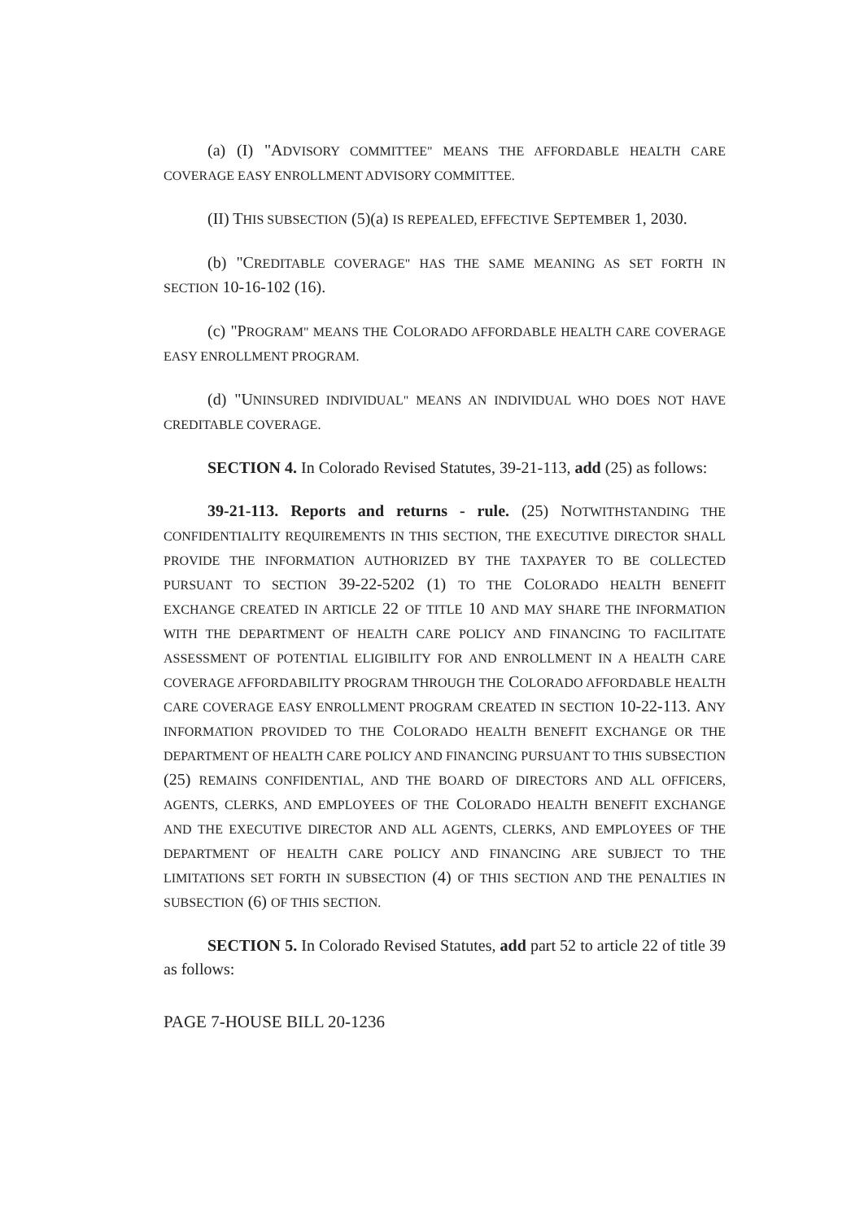(a) (I) "ADVISORY COMMITTEE" MEANS THE AFFORDABLE HEALTH CARE COVERAGE EASY ENROLLMENT ADVISORY COMMITTEE.
(II) THIS SUBSECTION (5)(a) IS REPEALED, EFFECTIVE SEPTEMBER 1, 2030.
(b) "CREDITABLE COVERAGE" HAS THE SAME MEANING AS SET FORTH IN SECTION 10-16-102 (16).
(c) "PROGRAM" MEANS THE COLORADO AFFORDABLE HEALTH CARE COVERAGE EASY ENROLLMENT PROGRAM.
(d) "UNINSURED INDIVIDUAL" MEANS AN INDIVIDUAL WHO DOES NOT HAVE CREDITABLE COVERAGE.
SECTION 4. In Colorado Revised Statutes, 39-21-113, add (25) as follows:
39-21-113. Reports and returns - rule. (25) NOTWITHSTANDING THE CONFIDENTIALITY REQUIREMENTS IN THIS SECTION, THE EXECUTIVE DIRECTOR SHALL PROVIDE THE INFORMATION AUTHORIZED BY THE TAXPAYER TO BE COLLECTED PURSUANT TO SECTION 39-22-5202 (1) TO THE COLORADO HEALTH BENEFIT EXCHANGE CREATED IN ARTICLE 22 OF TITLE 10 AND MAY SHARE THE INFORMATION WITH THE DEPARTMENT OF HEALTH CARE POLICY AND FINANCING TO FACILITATE ASSESSMENT OF POTENTIAL ELIGIBILITY FOR AND ENROLLMENT IN A HEALTH CARE COVERAGE AFFORDABILITY PROGRAM THROUGH THE COLORADO AFFORDABLE HEALTH CARE COVERAGE EASY ENROLLMENT PROGRAM CREATED IN SECTION 10-22-113. ANY INFORMATION PROVIDED TO THE COLORADO HEALTH BENEFIT EXCHANGE OR THE DEPARTMENT OF HEALTH CARE POLICY AND FINANCING PURSUANT TO THIS SUBSECTION (25) REMAINS CONFIDENTIAL, AND THE BOARD OF DIRECTORS AND ALL OFFICERS, AGENTS, CLERKS, AND EMPLOYEES OF THE COLORADO HEALTH BENEFIT EXCHANGE AND THE EXECUTIVE DIRECTOR AND ALL AGENTS, CLERKS, AND EMPLOYEES OF THE DEPARTMENT OF HEALTH CARE POLICY AND FINANCING ARE SUBJECT TO THE LIMITATIONS SET FORTH IN SUBSECTION (4) OF THIS SECTION AND THE PENALTIES IN SUBSECTION (6) OF THIS SECTION.
SECTION 5. In Colorado Revised Statutes, add part 52 to article 22 of title 39 as follows:
PAGE 7-HOUSE BILL 20-1236